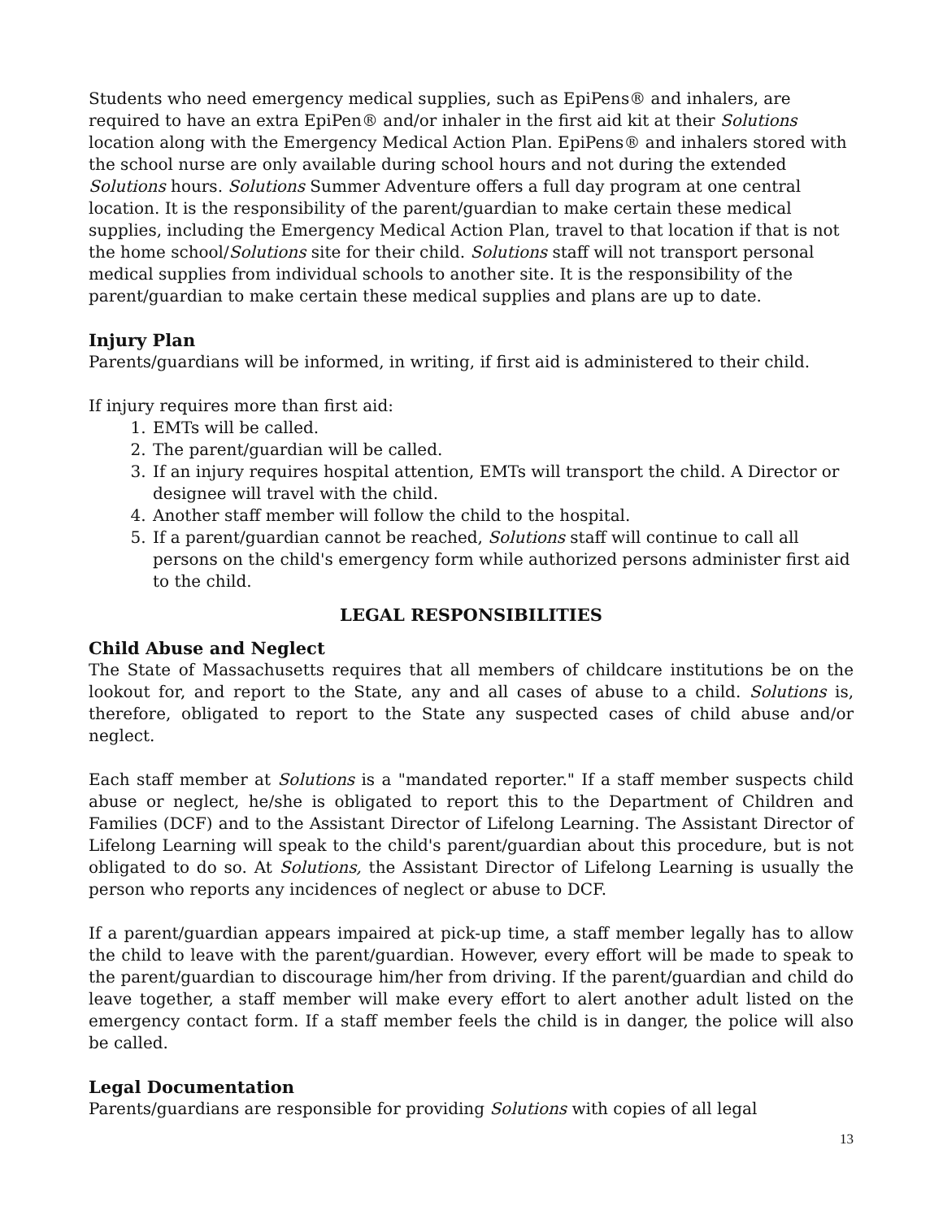Students who need emergency medical supplies, such as EpiPens® and inhalers, are required to have an extra EpiPen® and/or inhaler in the first aid kit at their Solutions location along with the Emergency Medical Action Plan. EpiPens® and inhalers stored with the school nurse are only available during school hours and not during the extended Solutions hours. Solutions Summer Adventure offers a full day program at one central location. It is the responsibility of the parent/guardian to make certain these medical supplies, including the Emergency Medical Action Plan, travel to that location if that is not the home school/Solutions site for their child. Solutions staff will not transport personal medical supplies from individual schools to another site. It is the responsibility of the parent/guardian to make certain these medical supplies and plans are up to date.
Injury Plan
Parents/guardians will be informed, in writing, if first aid is administered to their child.
If injury requires more than first aid:
1. EMTs will be called.
2. The parent/guardian will be called.
3. If an injury requires hospital attention, EMTs will transport the child. A Director or designee will travel with the child.
4. Another staff member will follow the child to the hospital.
5. If a parent/guardian cannot be reached, Solutions staff will continue to call all persons on the child's emergency form while authorized persons administer first aid to the child.
LEGAL RESPONSIBILITIES
Child Abuse and Neglect
The State of Massachusetts requires that all members of childcare institutions be on the lookout for, and report to the State, any and all cases of abuse to a child. Solutions is, therefore, obligated to report to the State any suspected cases of child abuse and/or neglect.
Each staff member at Solutions is a "mandated reporter." If a staff member suspects child abuse or neglect, he/she is obligated to report this to the Department of Children and Families (DCF) and to the Assistant Director of Lifelong Learning. The Assistant Director of Lifelong Learning will speak to the child's parent/guardian about this procedure, but is not obligated to do so. At Solutions, the Assistant Director of Lifelong Learning is usually the person who reports any incidences of neglect or abuse to DCF.
If a parent/guardian appears impaired at pick-up time, a staff member legally has to allow the child to leave with the parent/guardian. However, every effort will be made to speak to the parent/guardian to discourage him/her from driving. If the parent/guardian and child do leave together, a staff member will make every effort to alert another adult listed on the emergency contact form. If a staff member feels the child is in danger, the police will also be called.
Legal Documentation
Parents/guardians are responsible for providing Solutions with copies of all legal
13